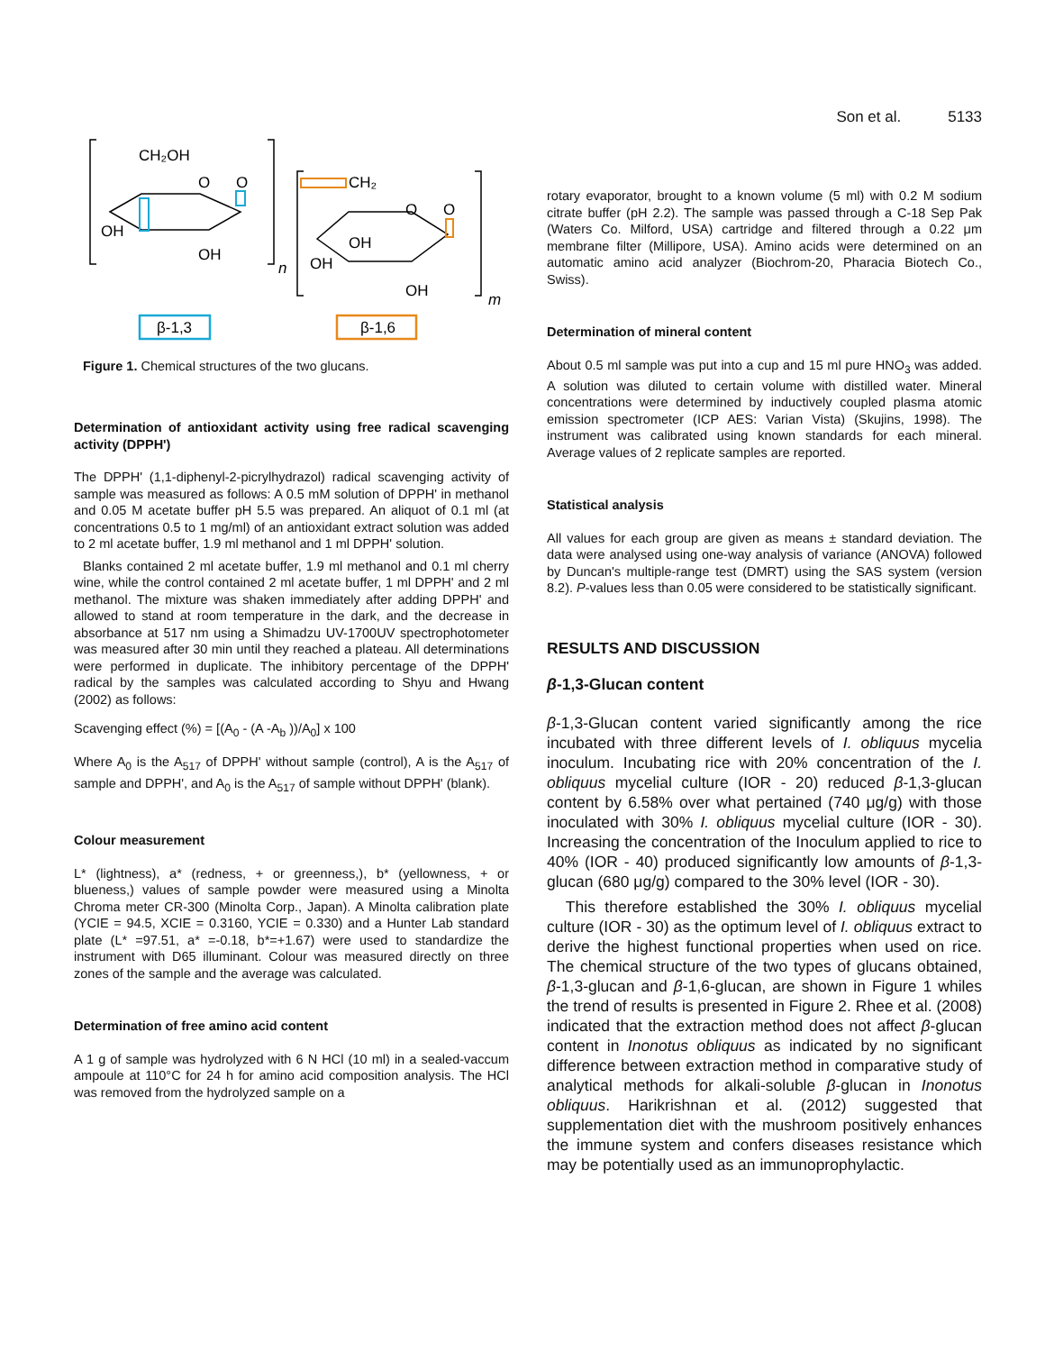Son et al. 5133
CH₂OH
O
O
OH
OH
n
CH₂
O
O
OH
OH
OH
m
β-1,3
β-1,6
Figure 1. Chemical structures of the two glucans.
Determination of antioxidant activity using free radical scavenging activity (DPPH')
The DPPH' (1,1-diphenyl-2-picrylhydrazol) radical scavenging activity of sample was measured as follows: A 0.5 mM solution of DPPH' in methanol and 0.05 M acetate buffer pH 5.5 was prepared. An aliquot of 0.1 ml (at concentrations 0.5 to 1 mg/ml) of an antioxidant extract solution was added to 2 ml acetate buffer, 1.9 ml methanol and 1 ml DPPH' solution.
Blanks contained 2 ml acetate buffer, 1.9 ml methanol and 0.1 ml cherry wine, while the control contained 2 ml acetate buffer, 1 ml DPPH' and 2 ml methanol. The mixture was shaken immediately after adding DPPH' and allowed to stand at room temperature in the dark, and the decrease in absorbance at 517 nm using a Shimadzu UV-1700UV spectrophotometer was measured after 30 min until they reached a plateau. All determinations were performed in duplicate. The inhibitory percentage of the DPPH' radical by the samples was calculated according to Shyu and Hwang (2002) as follows:
Scavenging effect (%) = [(A<sub>0</sub> - (A -A<sub>b</sub> ))/A<sub>0</sub>] x 100
Where A<sub>0</sub> is the A<sub>517</sub> of DPPH' without sample (control), A is the A<sub>517</sub> of sample and DPPH', and A<sub>0</sub> is the A<sub>517</sub> of sample without DPPH' (blank).
Colour measurement
L* (lightness), a* (redness, + or greenness,), b* (yellowness, + or blueness,) values of sample powder were measured using a Minolta Chroma meter CR-300 (Minolta Corp., Japan). A Minolta calibration plate (YCIE = 94.5, XCIE = 0.3160, YCIE = 0.330) and a Hunter Lab standard plate (L* =97.51, a* =-0.18, b*=+1.67) were used to standardize the instrument with D65 illuminant. Colour was measured directly on three zones of the sample and the average was calculated.
Determination of free amino acid content
A 1 g of sample was hydrolyzed with 6 N HCl (10 ml) in a sealed-vaccum ampoule at 110°C for 24 h for amino acid composition analysis. The HCl was removed from the hydrolyzed sample on a
rotary evaporator, brought to a known volume (5 ml) with 0.2 M sodium citrate buffer (pH 2.2). The sample was passed through a C-18 Sep Pak (Waters Co. Milford, USA) cartridge and filtered through a 0.22 μm membrane filter (Millipore, USA). Amino acids were determined on an automatic amino acid analyzer (Biochrom-20, Pharacia Biotech Co., Swiss).
Determination of mineral content
About 0.5 ml sample was put into a cup and 15 ml pure HNO<sub>3</sub> was added. A solution was diluted to certain volume with distilled water. Mineral concentrations were determined by inductively coupled plasma atomic emission spectrometer (ICP AES: Varian Vista) (Skujins, 1998). The instrument was calibrated using known standards for each mineral. Average values of 2 replicate samples are reported.
Statistical analysis
All values for each group are given as means ± standard deviation. The data were analysed using one-way analysis of variance (ANOVA) followed by Duncan's multiple-range test (DMRT) using the SAS system (version 8.2). P-values less than 0.05 were considered to be statistically significant.
RESULTS AND DISCUSSION
β-1,3-Glucan content
β-1,3-Glucan content varied significantly among the rice incubated with three different levels of I. obliquus mycelia inoculum. Incubating rice with 20% concentration of the I. obliquus mycelial culture (IOR - 20) reduced β-1,3-glucan content by 6.58% over what pertained (740 μg/g) with those inoculated with 30% I. obliquus mycelial culture (IOR - 30). Increasing the concentration of the Inoculum applied to rice to 40% (IOR - 40) produced significantly low amounts of β-1,3-glucan (680 μg/g) compared to the 30% level (IOR - 30).
This therefore established the 30% I. obliquus mycelial culture (IOR - 30) as the optimum level of I. obliquus extract to derive the highest functional properties when used on rice. The chemical structure of the two types of glucans obtained, β-1,3-glucan and β-1,6-glucan, are shown in Figure 1 whiles the trend of results is presented in Figure 2. Rhee et al. (2008) indicated that the extraction method does not affect β-glucan content in Inonotus obliquus as indicated by no significant difference between extraction method in comparative study of analytical methods for alkali-soluble β-glucan in Inonotus obliquus. Harikrishnan et al. (2012) suggested that supplementation diet with the mushroom positively enhances the immune system and confers diseases resistance which may be potentially used as an immunoprophylactic.